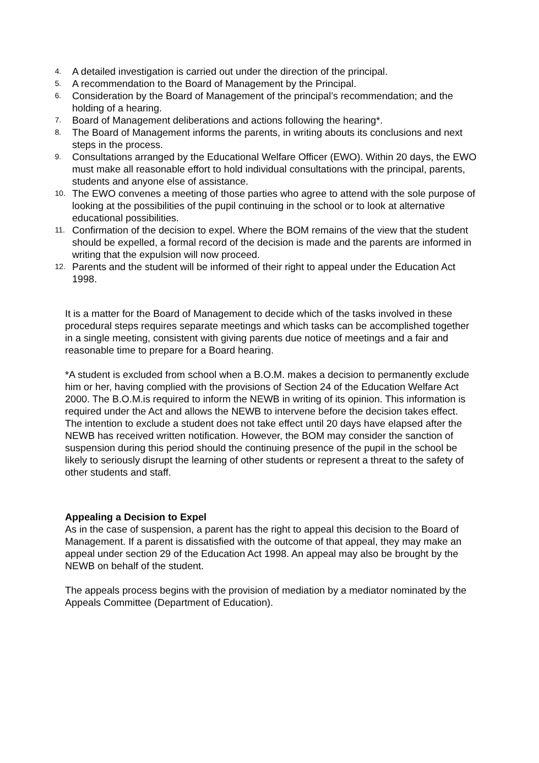4. A detailed investigation is carried out under the direction of the principal.
5. A recommendation to the Board of Management by the Principal.
6. Consideration by the Board of Management of the principal’s recommendation; and the holding of a hearing.
7. Board of Management deliberations and actions following the hearing*.
8. The Board of Management informs the parents, in writing abouts its conclusions and next steps in the process.
9. Consultations arranged by the Educational Welfare Officer (EWO). Within 20 days, the EWO must make all reasonable effort to hold individual consultations with the principal, parents, students and anyone else of assistance.
10. The EWO convenes a meeting of those parties who agree to attend with the sole purpose of looking at the possibilities of the pupil continuing in the school or to look at alternative educational possibilities.
11. Confirmation of the decision to expel. Where the BOM remains of the view that the student should be expelled, a formal record of the decision is made and the parents are informed in writing that the expulsion will now proceed.
12. Parents and the student will be informed of their right to appeal under the Education Act 1998.
It is a matter for the Board of Management to decide which of the tasks involved in these procedural steps requires separate meetings and which tasks can be accomplished together in a single meeting, consistent with giving parents due notice of meetings and a fair and reasonable time to prepare for a Board hearing.
*A student is excluded from school when a B.O.M. makes a decision to permanently exclude him or her, having complied with the provisions of Section 24 of the Education Welfare Act 2000. The B.O.M.is required to inform the NEWB in writing of its opinion. This information is required under the Act and allows the NEWB to intervene before the decision takes effect. The intention to exclude a student does not take effect until 20 days have elapsed after the NEWB has received written notification. However, the BOM may consider the sanction of suspension during this period should the continuing presence of the pupil in the school be likely to seriously disrupt the learning of other students or represent a threat to the safety of other students and staff.
Appealing a Decision to Expel
As in the case of suspension, a parent has the right to appeal this decision to the Board of Management. If a parent is dissatisfied with the outcome of that appeal, they may make an appeal under section 29 of the Education Act 1998. An appeal may also be brought by the NEWB on behalf of the student.
The appeals process begins with the provision of mediation by a mediator nominated by the Appeals Committee (Department of Education).